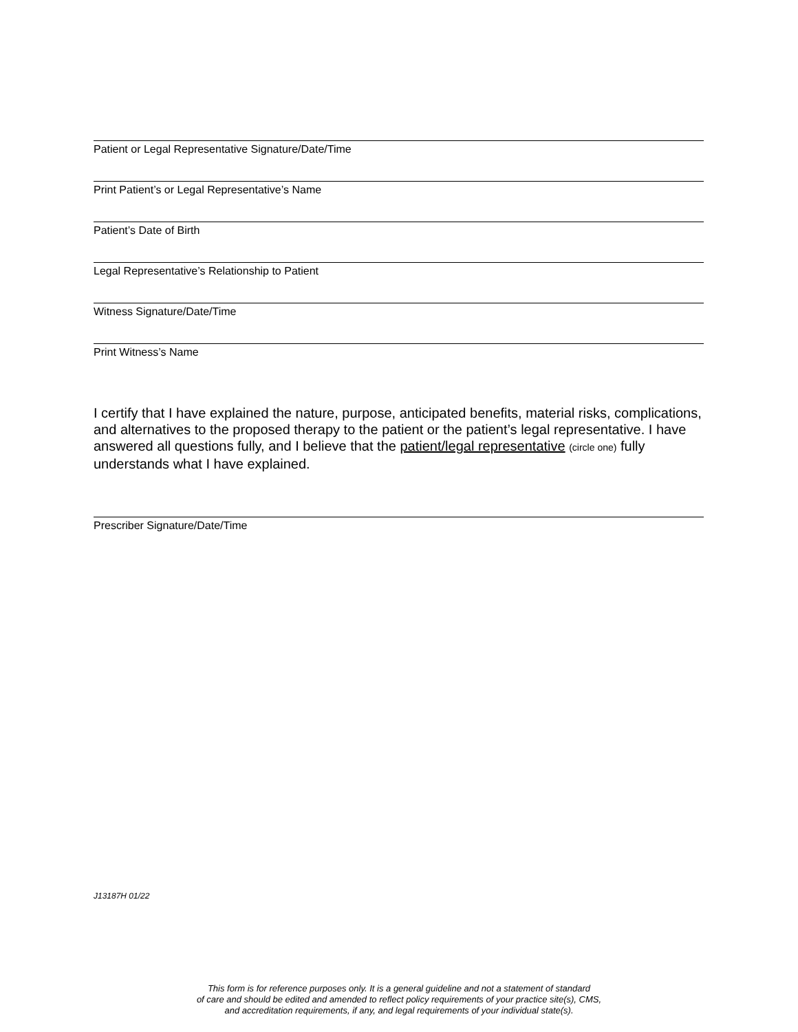Patient or Legal Representative Signature/Date/Time
Print Patient’s or Legal Representative’s Name
Patient’s Date of Birth
Legal Representative’s Relationship to Patient
Witness Signature/Date/Time
Print Witness’s Name
I certify that I have explained the nature, purpose, anticipated benefits, material risks, complications, and alternatives to the proposed therapy to the patient or the patient’s legal representative. I have answered all questions fully, and I believe that the patient/legal representative (circle one) fully understands what I have explained.
Prescriber Signature/Date/Time
J13187H 01/22
This form is for reference purposes only. It is a general guideline and not a statement of standard
of care and should be edited and amended to reflect policy requirements of your practice site(s), CMS,
and accreditation requirements, if any, and legal requirements of your individual state(s).